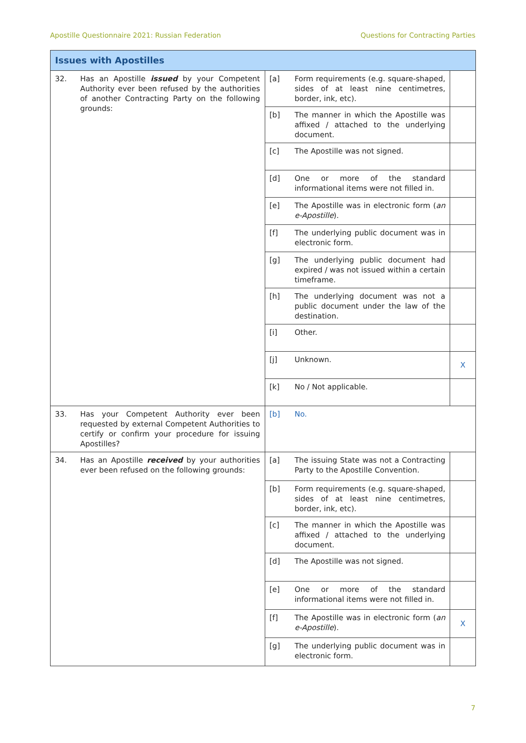Apostille Questionnaire 2021: Russian Federation Questions for Contracting Parties
| Issues with Apostilles | | | | |
| 32. | Has an Apostille issued by your Competent Authority ever been refused by the authorities of another Contracting Party on the following grounds: | [a] | Form requirements (e.g. square-shaped, sides of at least nine centimetres, border, ink, etc). | |
| | | [b] | The manner in which the Apostille was affixed / attached to the underlying document. | |
| | | [c] | The Apostille was not signed. | |
| | | [d] | One or more of the standard informational items were not filled in. | |
| | | [e] | The Apostille was in electronic form ( an e-Apostille ). | |
| | | [f] | The underlying public document was in electronic form. | |
| | | [g] | The underlying public document had expired / was not issued within a certain timeframe. | |
| | | [h] | The underlying document was not a public document under the law of the destination. | |
| | | [i] | Other. | |
| | | [j] | Unknown. | X |
| | | [k] | No / Not applicable. | |
| 33. | Has your Competent Authority ever been requested by external Competent Authorities to certify or confirm your procedure for issuing Apostilles? | [b] | No. | |
| 34. | Has an Apostille received by your authorities ever been refused on the following grounds: | [a] | The issuing State was not a Contracting Party to the Apostille Convention. | |
| | | [b] | Form requirements (e.g. square-shaped, sides of at least nine centimetres, border, ink, etc). | |
| | | [c] | The manner in which the Apostille was affixed / attached to the underlying document. | |
| | | [d] | The Apostille was not signed. | |
| | | [e] | One or more of the standard informational items were not filled in. | |
| | | [f] | The Apostille was in electronic form ( an e-Apostille ). | X |
| | | [g] | The underlying public document was in electronic form. | |
7